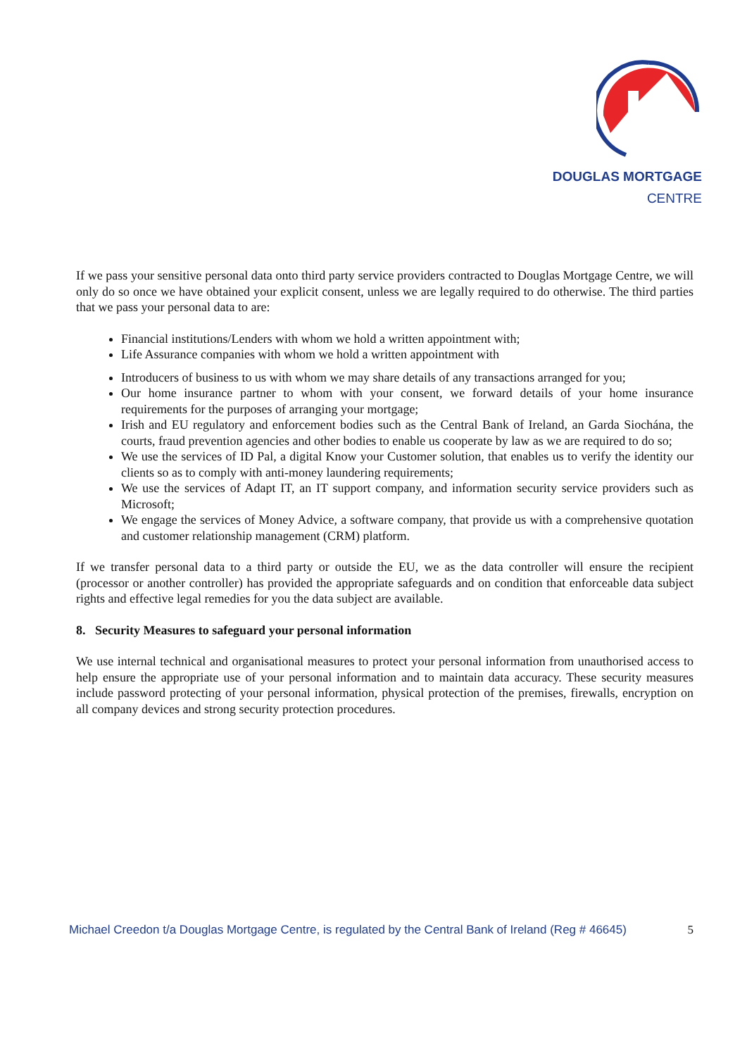DOUGLAS MORTGAGE
CENTRE
If we pass your sensitive personal data onto third party service providers contracted to Douglas Mortgage Centre, we will only do so once we have obtained your explicit consent, unless we are legally required to do otherwise. The third parties that we pass your personal data to are:
Financial institutions/Lenders with whom we hold a written appointment with;
Life Assurance companies with whom we hold a written appointment with
Introducers of business to us with whom we may share details of any transactions arranged for you;
Our home insurance partner to whom with your consent, we forward details of your home insurance requirements for the purposes of arranging your mortgage;
Irish and EU regulatory and enforcement bodies such as the Central Bank of Ireland, an Garda Siochána, the courts, fraud prevention agencies and other bodies to enable us cooperate by law as we are required to do so;
We use the services of ID Pal, a digital Know your Customer solution, that enables us to verify the identity our clients so as to comply with anti-money laundering requirements;
We use the services of Adapt IT, an IT support company, and information security service providers such as Microsoft;
We engage the services of Money Advice, a software company, that provide us with a comprehensive quotation and customer relationship management (CRM) platform.
If we transfer personal data to a third party or outside the EU, we as the data controller will ensure the recipient (processor or another controller) has provided the appropriate safeguards and on condition that enforceable data subject rights and effective legal remedies for you the data subject are available.
8. Security Measures to safeguard your personal information
We use internal technical and organisational measures to protect your personal information from unauthorised access to help ensure the appropriate use of your personal information and to maintain data accuracy. These security measures include password protecting of your personal information, physical protection of the premises, firewalls, encryption on all company devices and strong security protection procedures.
Michael Creedon t/a Douglas Mortgage Centre, is regulated by the Central Bank of Ireland (Reg # 46645) 5